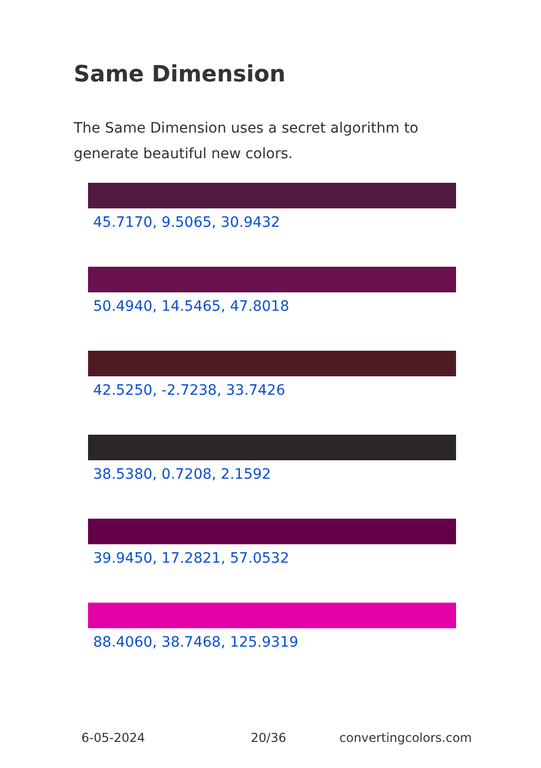Same Dimension
The Same Dimension uses a secret algorithm to generate beautiful new colors.
45.7170, 9.5065, 30.9432
50.4940, 14.5465, 47.8018
42.5250, -2.7238, 33.7426
38.5380, 0.7208, 2.1592
39.9450, 17.2821, 57.0532
88.4060, 38.7468, 125.9319
6-05-2024 20/36 convertingcolors.com